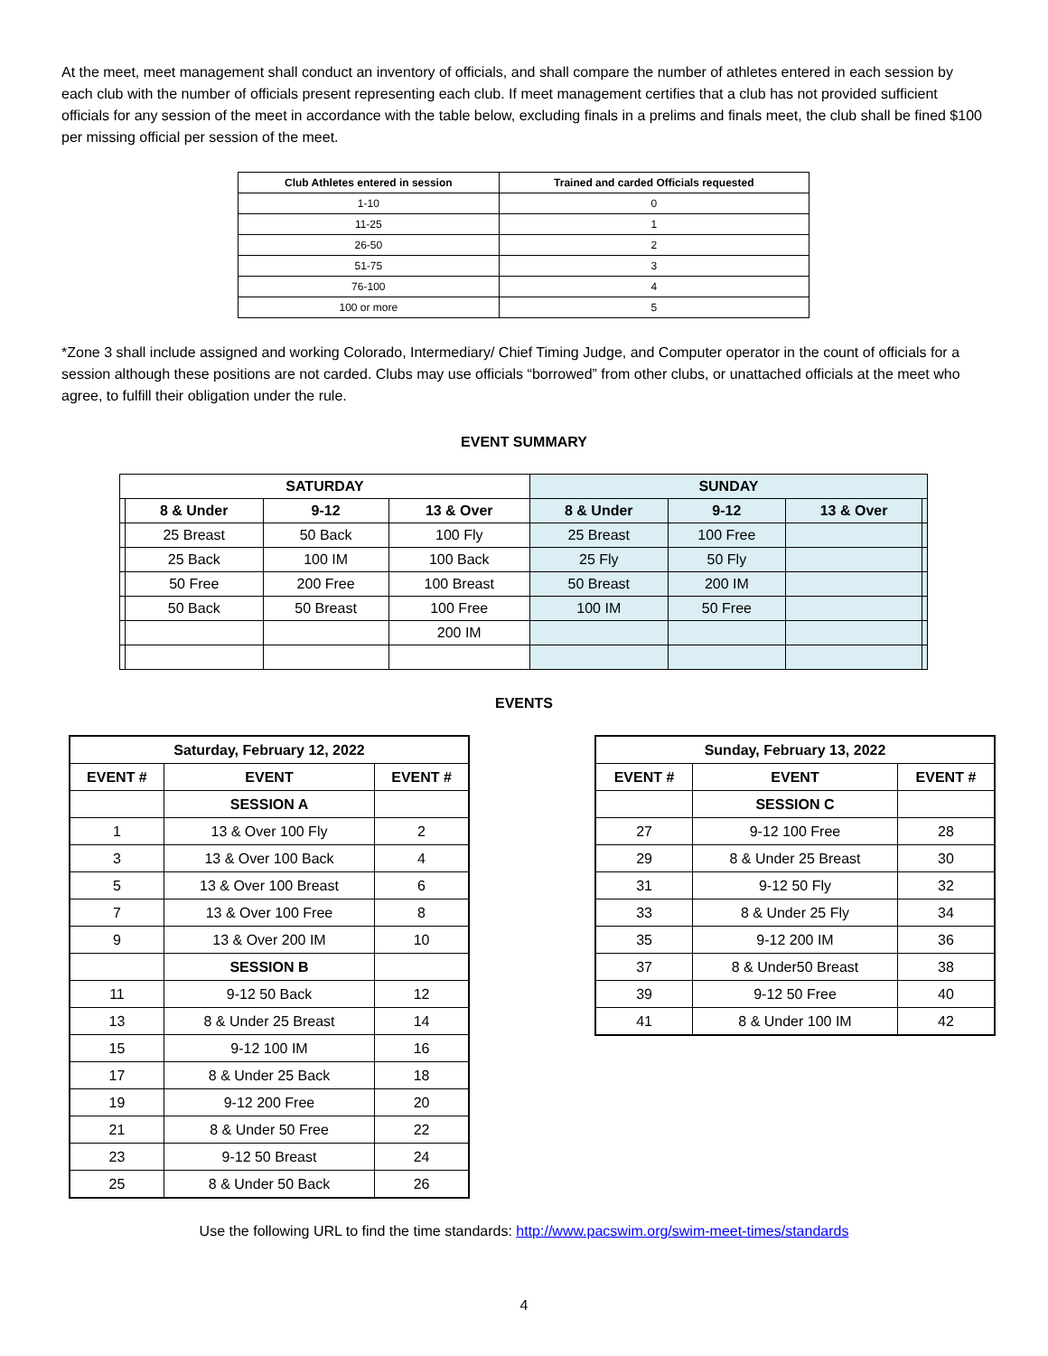At the meet, meet management shall conduct an inventory of officials, and shall compare the number of athletes entered in each session by each club with the number of officials present representing each club. If meet management certifies that a club has not provided sufficient officials for any session of the meet in accordance with the table below, excluding finals in a prelims and finals meet, the club shall be fined $100 per missing official per session of the meet.
| Club Athletes entered in session | Trained and carded Officials requested |
| --- | --- |
| 1-10 | 0 |
| 11-25 | 1 |
| 26-50 | 2 |
| 51-75 | 3 |
| 76-100 | 4 |
| 100 or more | 5 |
*Zone 3 shall include assigned and working Colorado, Intermediary/ Chief Timing Judge, and Computer operator in the count of officials for a session although these positions are not carded. Clubs may use officials “borrowed” from other clubs, or unattached officials at the meet who agree, to fulfill their obligation under the rule.
EVENT SUMMARY
| SATURDAY | | | | SUNDAY | | | |
| --- | --- | --- | --- | --- | --- | --- | --- |
| | 8 & Under | 9-12 | 13 & Over | 8 & Under | 9-12 | 13 & Over | |
| | 25 Breast | 50 Back | 100 Fly | 25 Breast | 100 Free | | |
| | 25 Back | 100 IM | 100 Back | 25 Fly | 50 Fly | | |
| | 50 Free | 200 Free | 100 Breast | 50 Breast | 200 IM | | |
| | 50 Back | 50 Breast | 100 Free | 100 IM | 50 Free | | |
| | | | 200 IM | | | | |
EVENTS
| Saturday, February 12, 2022 | | |
| --- | --- | --- |
| EVENT # | EVENT | EVENT # |
| | SESSION A | |
| 1 | 13 & Over 100 Fly | 2 |
| 3 | 13 & Over 100 Back | 4 |
| 5 | 13 & Over 100 Breast | 6 |
| 7 | 13 & Over 100 Free | 8 |
| 9 | 13 & Over 200 IM | 10 |
| | SESSION B | |
| 11 | 9-12 50 Back | 12 |
| 13 | 8 & Under 25 Breast | 14 |
| 15 | 9-12 100 IM | 16 |
| 17 | 8 & Under 25 Back | 18 |
| 19 | 9-12 200 Free | 20 |
| 21 | 8 & Under 50 Free | 22 |
| 23 | 9-12 50 Breast | 24 |
| 25 | 8 & Under 50 Back | 26 |
| Sunday, February 13, 2022 | | |
| --- | --- | --- |
| EVENT # | EVENT | EVENT # |
| | SESSION C | |
| 27 | 9-12 100 Free | 28 |
| 29 | 8 & Under 25 Breast | 30 |
| 31 | 9-12 50 Fly | 32 |
| 33 | 8 & Under 25 Fly | 34 |
| 35 | 9-12 200 IM | 36 |
| 37 | 8 & Under50 Breast | 38 |
| 39 | 9-12 50 Free | 40 |
| 41 | 8 & Under 100 IM | 42 |
Use the following URL to find the time standards: http://www.pacswim.org/swim-meet-times/standards
4